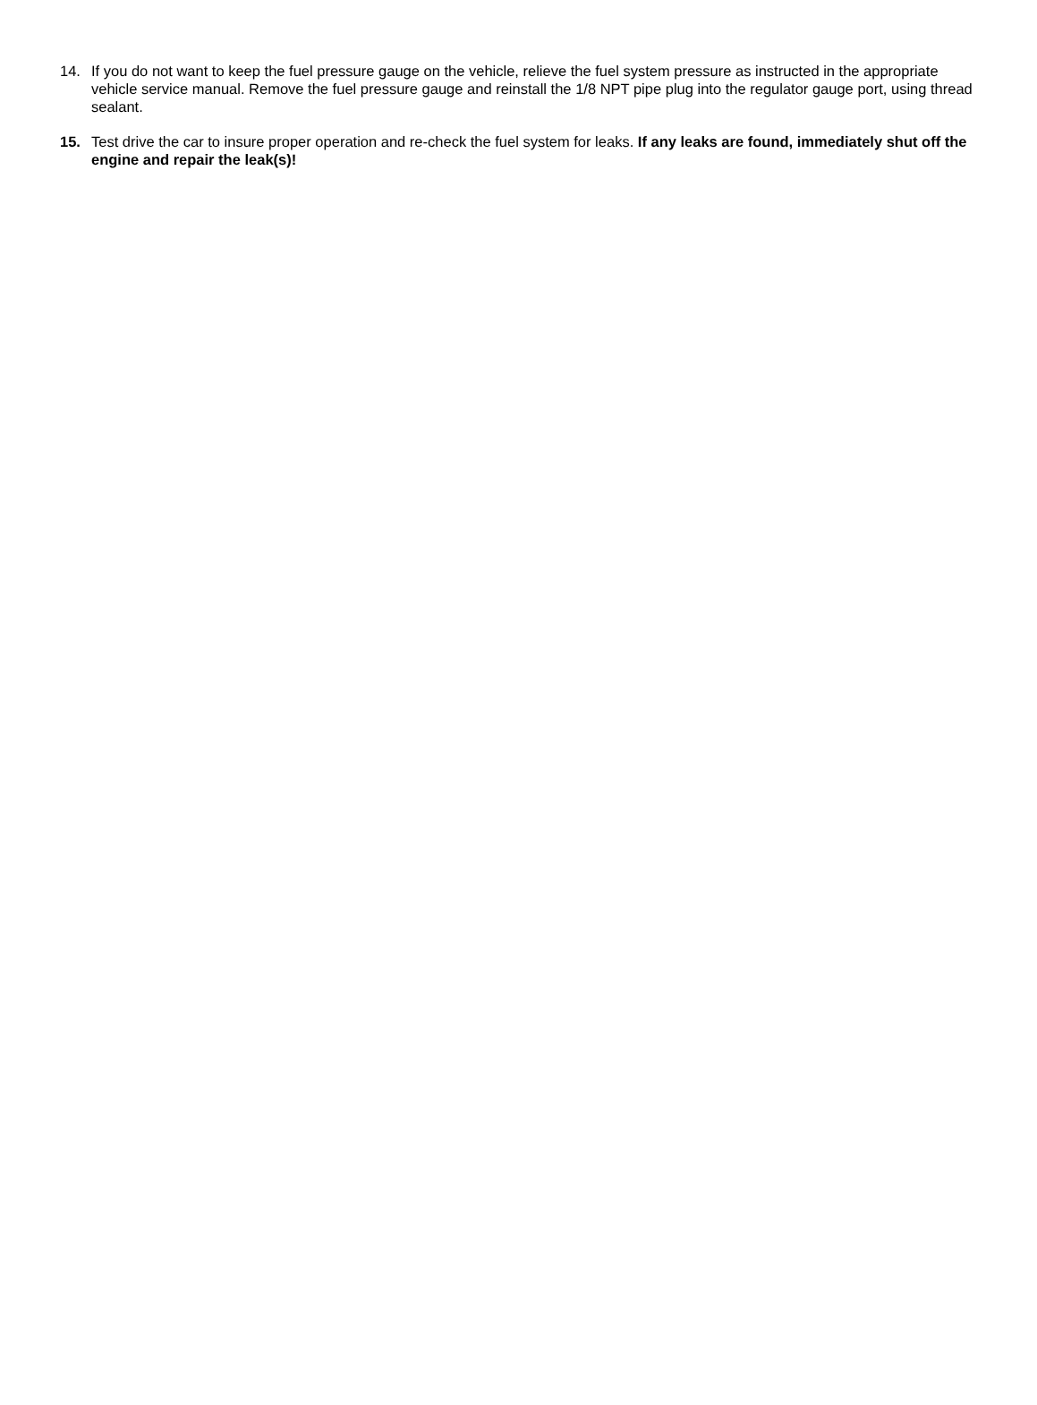14. If you do not want to keep the fuel pressure gauge on the vehicle, relieve the fuel system pressure as instructed in the appropriate vehicle service manual. Remove the fuel pressure gauge and reinstall the 1/8 NPT pipe plug into the regulator gauge port, using thread sealant.
15. Test drive the car to insure proper operation and re-check the fuel system for leaks. If any leaks are found, immediately shut off the engine and repair the leak(s)!